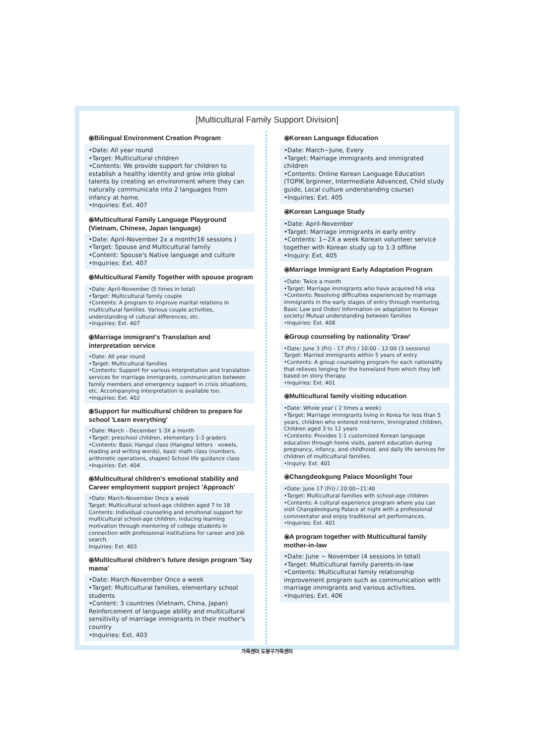[Multicultural Family Support Division]
⦿Bilingual Environment Creation Program
•Date: All year round
•Target: Multicultural children
•Contents: We provide support for children to establish a healthy identity and grow into global talents by creating an environment where they can naturally communicate into 2 languages from infancy at home.
•Inquiries: Ext. 407
⦿Multicultural Family Language Playground
(Vietnam, Chinese, Japan language)
•Date: April-November 2x a month(16 sessions )
•Target: Spouse and Multicultural family
•Content: Spouse's Native language and culture
•Inquiries: Ext. 407
⦿Multicultural Family Together with spouse program
•Date: April-November (5 times in total)
•Target: Multicultural family couple
•Contents: A program to improve marital relations in multicultural families. Various couple activities, understanding of cultural differences, etc.
•Inquiries: Ext. 407
⦿Marriage immigrant's Translation and interpretation service
•Date: All year round
•Target: Multicultural families
•Contents: Support for various interpretation and translation services for marriage immigrants, communication between family members and emergency support in crisis situations, etc. Accompanying interpretation is available too.
•Inquiries: Ext. 402
⦿Support for multicultural children to prepare for school 'Learn everything'
•Date: March - December 1-3X a month
•Target: preschool children, elementary 1-3 graders
•Contents: Basic Hangul class (Hangeul letters · vowels, reading and writing words), basic math class (numbers, arithmetic operations, shapes) School life guidance class
•Inquiries: Ext. 404
⦿Multicultural children's emotional stability and Career employment support project 'Approach'
•Date: March-November Once a week
Target: Multicultural school-age children aged 7 to 18
Contents: Individual counseling and emotional support for multicultural school-age children, inducing learning motivation through mentoring of college students in connection with professional institutions for career and job search.
Inquiries: Ext. 403
⦿Multicultural children's future design program 'Say mama'
•Date: March-November Once a week
•Target: Multicultural families, elementary school students
•Content: 3 countries (Vietnam, China, Japan) Reinforcement of language ability and multicultural sensitivity of marriage immigrants in their mother's country
•Inquiries: Ext. 403
⦿Korean Language Education
•Date: March~June, Every
•Target: Marriage immigrants and immigrated children
•Contents: Online Korean Language Education (TOPIK brginner, Intermediate Advanced, Child study guide, Local culture understanding course)
•Inquiries: Ext. 405
⦿Korean Language Study
•Date: April-November
•Target: Marriage immigrants in early entry
•Contents: 1~2X a week Korean volunteer service together with Korean study up to 1:3 offline
•Inquiry: Ext. 405
⦿Marriage Immigrant Early Adaptation Program
•Date: Twice a month
•Target: Marriage immigrants who have acquired f-6 visa
•Contents: Resolving difficulties experienced by marriage immigrants in the early stages of entry through mentoring, Basic Law and Order/ Information on adaptation to Korean society/ Mutual understanding between families
•Inquiries: Ext. 408
⦿Group counseling by nationality 'Draw'
•Date: June 3 (Fri) - 17 (Fri) / 10:00 - 12:00 (3 sessions)
Target: Married immigrants within 5 years of entry
•Contents: A group counseling program for each nationality that relieves longing for the homeland from which they left based on story therapy.
•Inquiries: Ext. 401
⦿Multicultural family visiting education
•Date: Whole year ( 2 times a week)
•Target: Marriage immigrants living in Korea for less than 5 years, children who entered mid-term, Immigrated children, Children aged 3 to 12 years
•Contents: Provides 1:1 customized Korean language education through home visits, parent education during pregnancy, infancy, and childhood, and daily life services for children of multicultural families.
•Inquiry: Ext. 401
⦿Changdeokgung Palace Moonlight Tour
•Date: June 17 (Fri) / 20:00~21:40
•Target: Multicultural families with school-age children
•Contents: A cultural experience program where you can visit Changdeokgung Palace at night with a professional commentator and enjoy traditional art performances.
•Inquiries: Ext. 401
⦿A program together with Multicultural family mother-in-law
•Date: June ~ November (4 sessions in total)
•Target: Multicultural family parents-in-law
•Contents: Multicultural family relationship improvement program such as communication with marriage immigrants and various activities.
•Inquiries: Ext. 406
가족센터 도봉구가족센터